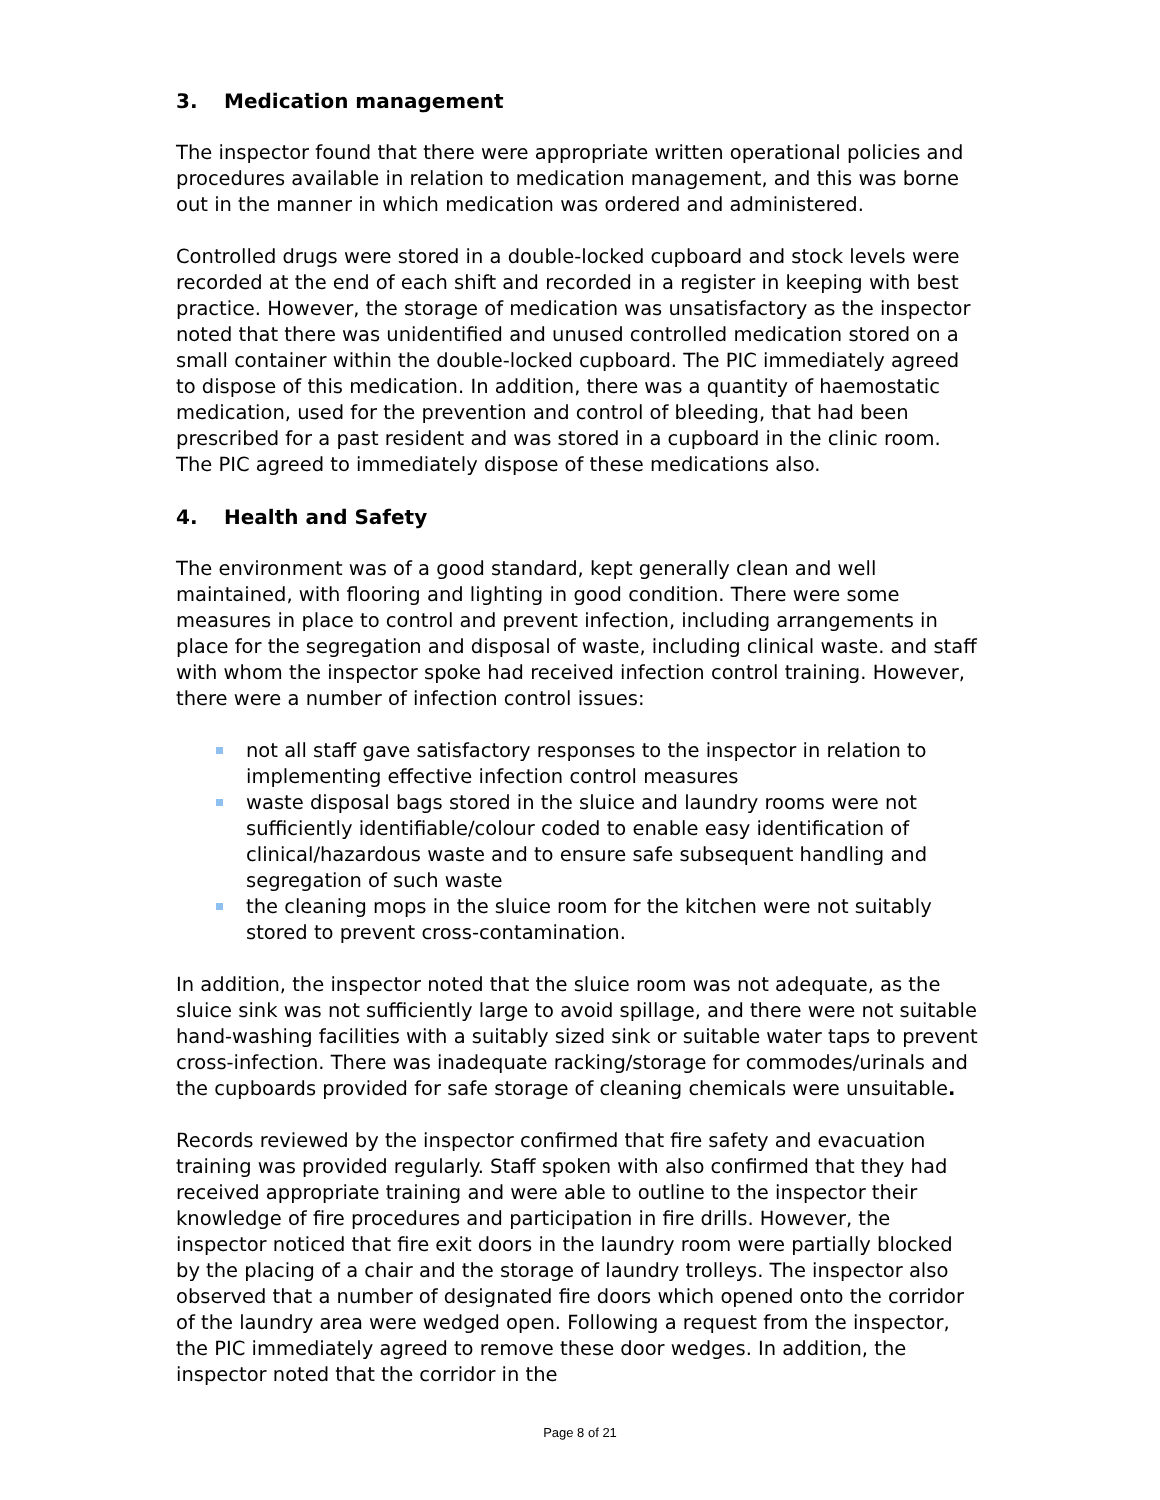3. Medication management
The inspector found that there were appropriate written operational policies and procedures available in relation to medication management, and this was borne out in the manner in which medication was ordered and administered.
Controlled drugs were stored in a double-locked cupboard and stock levels were recorded at the end of each shift and recorded in a register in keeping with best practice. However, the storage of medication was unsatisfactory as the inspector noted that there was unidentified and unused controlled medication stored on a small container within the double-locked cupboard. The PIC immediately agreed to dispose of this medication. In addition, there was a quantity of haemostatic medication, used for the prevention and control of bleeding, that had been prescribed for a past resident and was stored in a cupboard in the clinic room. The PIC agreed to immediately dispose of these medications also.
4. Health and Safety
The environment was of a good standard, kept generally clean and well maintained, with flooring and lighting in good condition. There were some measures in place to control and prevent infection, including arrangements in place for the segregation and disposal of waste, including clinical waste. and staff with whom the inspector spoke had received infection control training. However, there were a number of infection control issues:
not all staff gave satisfactory responses to the inspector in relation to implementing effective infection control measures
waste disposal bags stored in the sluice and laundry rooms were not sufficiently identifiable/colour coded to enable easy identification of clinical/hazardous waste and to ensure safe subsequent handling and segregation of such waste
the cleaning mops in the sluice room for the kitchen were not suitably stored to prevent cross-contamination.
In addition, the inspector noted that the sluice room was not adequate, as the sluice sink was not sufficiently large to avoid spillage, and there were not suitable hand-washing facilities with a suitably sized sink or suitable water taps to prevent cross-infection. There was inadequate racking/storage for commodes/urinals and the cupboards provided for safe storage of cleaning chemicals were unsuitable.
Records reviewed by the inspector confirmed that fire safety and evacuation training was provided regularly. Staff spoken with also confirmed that they had received appropriate training and were able to outline to the inspector their knowledge of fire procedures and participation in fire drills. However, the inspector noticed that fire exit doors in the laundry room were partially blocked by the placing of a chair and the storage of laundry trolleys. The inspector also observed that a number of designated fire doors which opened onto the corridor of the laundry area were wedged open. Following a request from the inspector, the PIC immediately agreed to remove these door wedges. In addition, the inspector noted that the corridor in the
Page 8 of 21